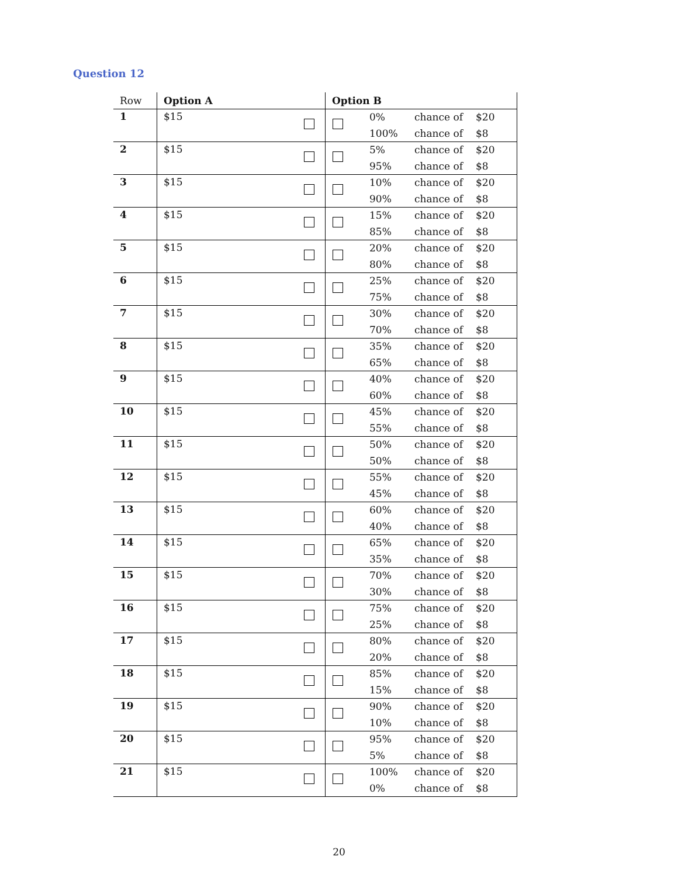Question 12
| Row | Option A | Option B | | | |
| --- | --- | --- | --- | --- | --- |
| 1 | $15 | | 0% 100% | chance of chance of | $20 $8 |
| 2 | $15 | | 5% 95% | chance of chance of | $20 $8 |
| 3 | $15 | | 10% 90% | chance of chance of | $20 $8 |
| 4 | $15 | | 15% 85% | chance of chance of | $20 $8 |
| 5 | $15 | | 20% 80% | chance of chance of | $20 $8 |
| 6 | $15 | | 25% 75% | chance of chance of | $20 $8 |
| 7 | $15 | | 30% 70% | chance of chance of | $20 $8 |
| 8 | $15 | | 35% 65% | chance of chance of | $20 $8 |
| 9 | $15 | | 40% 60% | chance of chance of | $20 $8 |
| 10 | $15 | | 45% 55% | chance of chance of | $20 $8 |
| 11 | $15 | | 50% 50% | chance of chance of | $20 $8 |
| 12 | $15 | | 55% 45% | chance of chance of | $20 $8 |
| 13 | $15 | | 60% 40% | chance of chance of | $20 $8 |
| 14 | $15 | | 65% 35% | chance of chance of | $20 $8 |
| 15 | $15 | | 70% 30% | chance of chance of | $20 $8 |
| 16 | $15 | | 75% 25% | chance of chance of | $20 $8 |
| 17 | $15 | | 80% 20% | chance of chance of | $20 $8 |
| 18 | $15 | | 85% 15% | chance of chance of | $20 $8 |
| 19 | $15 | | 90% 10% | chance of chance of | $20 $8 |
| 20 | $15 | | 95% 5% | chance of chance of | $20 $8 |
| 21 | $15 | | 100% 0% | chance of chance of | $20 $8 |
20